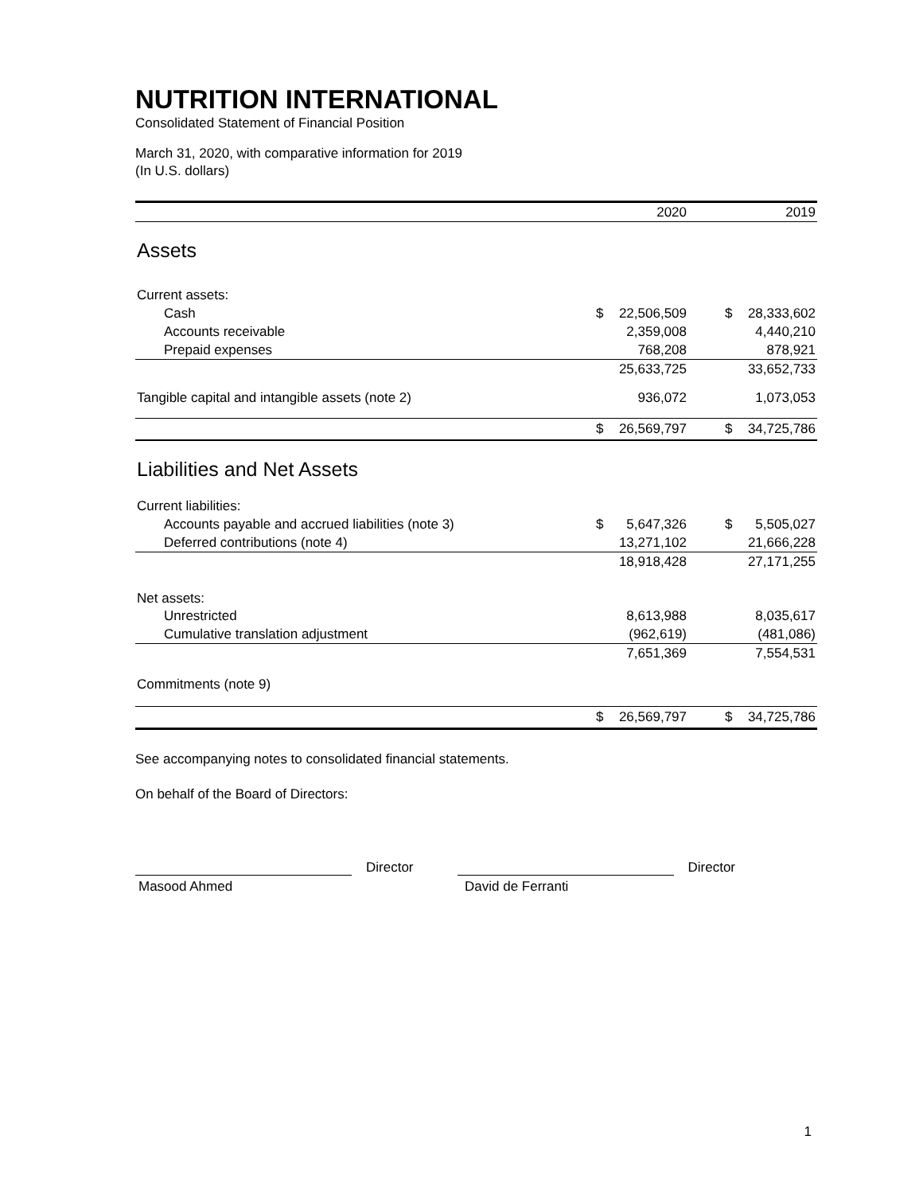NUTRITION INTERNATIONAL
Consolidated Statement of Financial Position
March 31, 2020, with comparative information for 2019
(In U.S. dollars)
| | | 2020 | | | 2019 |
| --- | --- | --- | --- | --- | --- |
| Assets | | | | | |
| Current assets: | | | | | |
| Cash | $ | 22,506,509 | | $ | 28,333,602 |
| Accounts receivable | | 2,359,008 | | | 4,440,210 |
| Prepaid expenses | | 768,208 | | | 878,921 |
| | | 25,633,725 | | | 33,652,733 |
| Tangible capital and intangible assets (note 2) | | 936,072 | | | 1,073,053 |
| | $ | 26,569,797 | | $ | 34,725,786 |
| Liabilities and Net Assets | | | | | |
| Current liabilities: | | | | | |
| Accounts payable and accrued liabilities (note 3) | $ | 5,647,326 | | $ | 5,505,027 |
| Deferred contributions (note 4) | | 13,271,102 | | | 21,666,228 |
| | | 18,918,428 | | | 27,171,255 |
| Net assets: | | | | | |
| Unrestricted | | 8,613,988 | | | 8,035,617 |
| Cumulative translation adjustment | | (962,619) | | | (481,086) |
| | | 7,651,369 | | | 7,554,531 |
| Commitments (note 9) | | | | | |
| | $ | 26,569,797 | | $ | 34,725,786 |
See accompanying notes to consolidated financial statements.
On behalf of the Board of Directors:
Director
Director
Masood Ahmed David de Ferranti
1